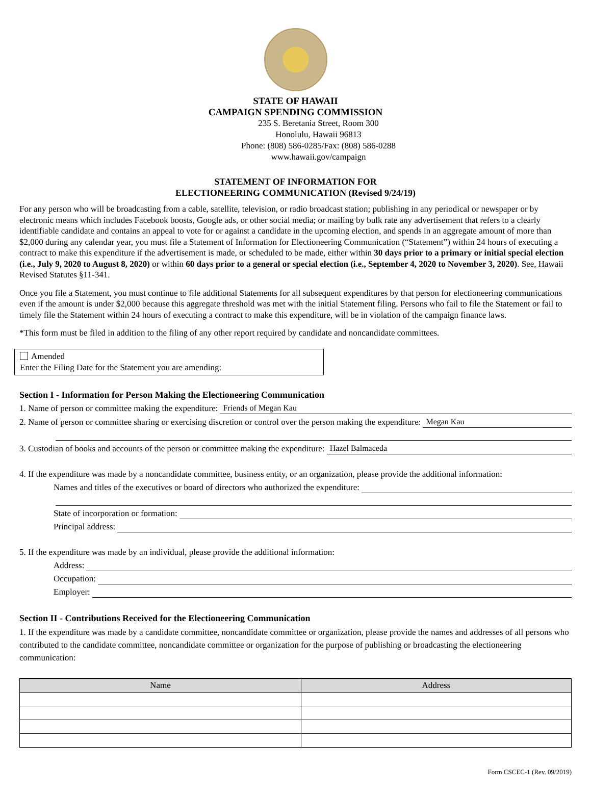STATE OF HAWAII
CAMPAIGN SPENDING COMMISSION
235 S. Beretania Street, Room 300
Honolulu, Hawaii 96813
Phone: (808) 586-0285/Fax: (808) 586-0288
www.hawaii.gov/campaign
STATEMENT OF INFORMATION FOR
ELECTIONEERING COMMUNICATION (Revised 9/24/19)
For any person who will be broadcasting from a cable, satellite, television, or radio broadcast station; publishing in any periodical or newspaper or by electronic means which includes Facebook boosts, Google ads, or other social media; or mailing by bulk rate any advertisement that refers to a clearly identifiable candidate and contains an appeal to vote for or against a candidate in the upcoming election, and spends in an aggregate amount of more than $2,000 during any calendar year, you must file a Statement of Information for Electioneering Communication (“Statement”) within 24 hours of executing a contract to make this expenditure if the advertisement is made, or scheduled to be made, either within 30 days prior to a primary or initial special election (i.e., July 9, 2020 to August 8, 2020) or within 60 days prior to a general or special election (i.e., September 4, 2020 to November 3, 2020). See, Hawaii Revised Statutes §11-341.
Once you file a Statement, you must continue to file additional Statements for all subsequent expenditures by that person for electioneering communications even if the amount is under $2,000 because this aggregate threshold was met with the initial Statement filing. Persons who fail to file the Statement or fail to timely file the Statement within 24 hours of executing a contract to make this expenditure, will be in violation of the campaign finance laws.
*This form must be filed in addition to the filing of any other report required by candidate and noncandidate committees.
Amended
Enter the Filing Date for the Statement you are amending:
Section I - Information for Person Making the Electioneering Communication
1. Name of person or committee making the expenditure: Friends of Megan Kau
2. Name of person or committee sharing or exercising discretion or control over the person making the expenditure: Megan Kau
3. Custodian of books and accounts of the person or committee making the expenditure: Hazel Balmaceda
4. If the expenditure was made by a noncandidate committee, business entity, or an organization, please provide the additional information:
Names and titles of the executives or board of directors who authorized the expenditure:
State of incorporation or formation:
Principal address:
5. If the expenditure was made by an individual, please provide the additional information:
Address:
Occupation:
Employer:
Section II - Contributions Received for the Electioneering Communication
1. If the expenditure was made by a candidate committee, noncandidate committee or organization, please provide the names and addresses of all persons who contributed to the candidate committee, noncandidate committee or organization for the purpose of publishing or broadcasting the electioneering communication:
| Name | Address |
| --- | --- |
Form CSCEC-1 (Rev. 09/2019)